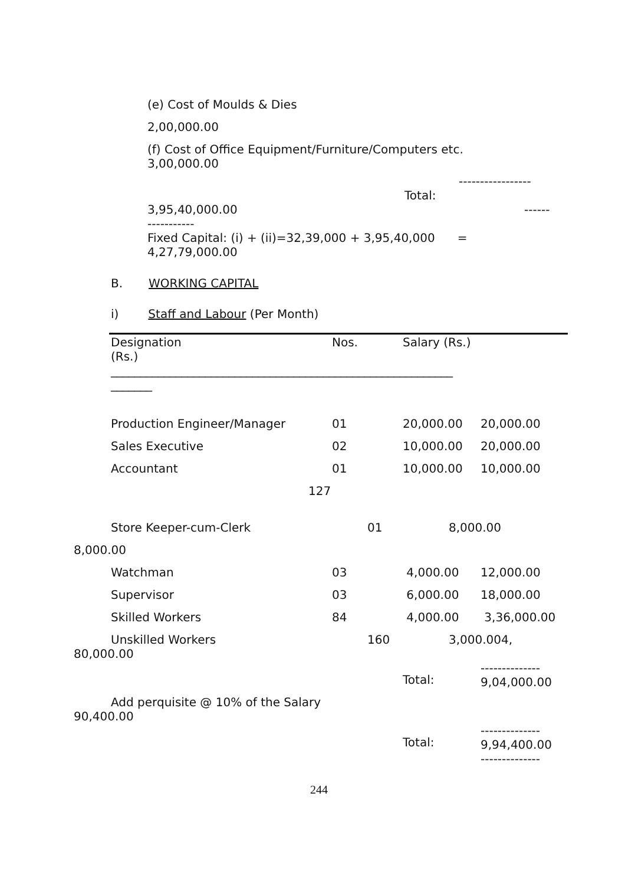(e) Cost of Moulds & Dies
2,00,000.00
(f) Cost of Office Equipment/Furniture/Computers etc.
3,00,000.00
-----------------
Total:
3,95,40,000.00 ------
-----------
Fixed Capital: (i) + (ii)=32,39,000 + 3,95,40,000 =
4,27,79,000.00
B. WORKING CAPITAL
i) Staff and Labour (Per Month)
| Designation (Rs.) | Nos. | Salary (Rs.) | |
| --- | --- | --- | --- |
| __________________________________________________________ _______ | | | |
| Production Engineer/Manager | 01 | 20,000.00 | 20,000.00 |
| Sales Executive | 02 | 10,000.00 | 20,000.00 |
| Accountant | 01 | 10,000.00 | 10,000.00 |
| 127 | | | |
| Store Keeper-cum-Clerk | 01 | 8,000.00 | |
| 8,000.00 | | | |
| Watchman | 03 | 4,000.00 | 12,000.00 |
| Supervisor | 03 | 6,000.00 | 18,000.00 |
| Skilled Workers | 84 | 4,000.00 | 3,36,000.00 |
| Unskilled Workers 80,000.00 | 160 | 3,000.004, | |
| | | Total: | -------------- 9,04,000.00 |
| Add perquisite @ 10% of the Salary 90,400.00 | | | |
| | | Total: | -------------- 9,94,400.00 -------------- |
244